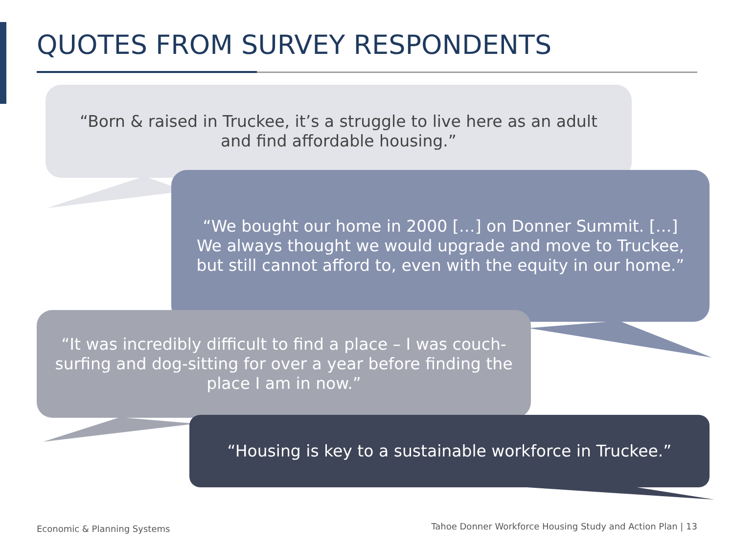QUOTES FROM SURVEY RESPONDENTS
“Born & raised in Truckee, it’s a struggle to live here as an adult
and find affordable housing.”
“We bought our home in 2000 […] on Donner Summit. […]
We always thought we would upgrade and move to Truckee,
but still cannot afford to, even with the equity in our home.”
“It was incredibly difficult to find a place – I was couch-
surfing and dog-sitting for over a year before finding the
place I am in now.”
“Housing is key to a sustainable workforce in Truckee.”
Economic & Planning Systems
Tahoe Donner Workforce Housing Study and Action Plan | 13